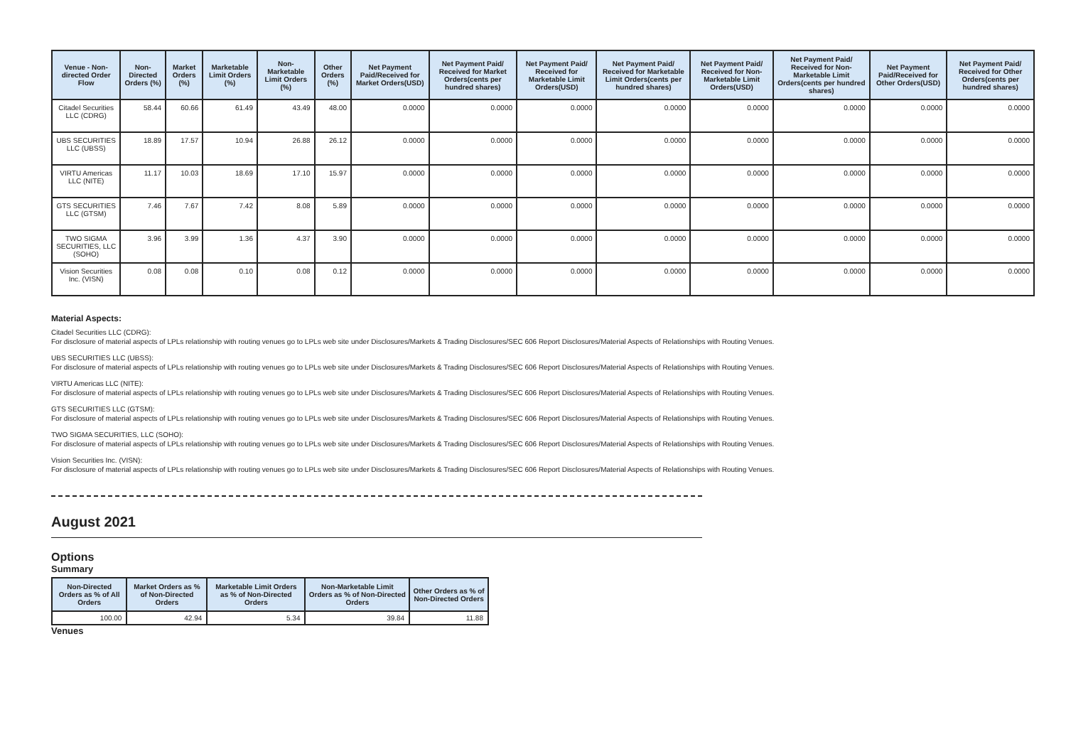| Venue - Non-directed Order Flow | Non-Directed Orders (%) | Market Orders (%) | Marketable Limit Orders (%) | Non-Marketable Limit Orders (%) | Other Orders (%) | Net Payment Paid/Received for Market Orders(USD) | Net Payment Paid/ Received for Market Orders(cents per hundred shares) | Net Payment Paid/ Received for Marketable Limit Orders(USD) | Net Payment Paid/ Received for Marketable Limit Orders(cents per hundred shares) | Net Payment Paid/ Received for Non-Marketable Limit Orders(USD) | Net Payment Paid/ Received for Non-Marketable Limit Orders(cents per hundred shares) | Net Payment Paid/Received for Other Orders(USD) | Net Payment Paid/ Received for Other Orders(cents per hundred shares) |
| --- | --- | --- | --- | --- | --- | --- | --- | --- | --- | --- | --- | --- | --- |
| Citadel Securities LLC (CDRG) | 58.44 | 60.66 | 61.49 | 43.49 | 48.00 | 0.0000 | 0.0000 | 0.0000 | 0.0000 | 0.0000 | 0.0000 | 0.0000 | 0.0000 |
| UBS SECURITIES LLC (UBSS) | 18.89 | 17.57 | 10.94 | 26.88 | 26.12 | 0.0000 | 0.0000 | 0.0000 | 0.0000 | 0.0000 | 0.0000 | 0.0000 | 0.0000 |
| VIRTU Americas LLC (NITE) | 11.17 | 10.03 | 18.69 | 17.10 | 15.97 | 0.0000 | 0.0000 | 0.0000 | 0.0000 | 0.0000 | 0.0000 | 0.0000 | 0.0000 |
| GTS SECURITIES LLC (GTSM) | 7.46 | 7.67 | 7.42 | 8.08 | 5.89 | 0.0000 | 0.0000 | 0.0000 | 0.0000 | 0.0000 | 0.0000 | 0.0000 | 0.0000 |
| TWO SIGMA SECURITIES, LLC (SOHO) | 3.96 | 3.99 | 1.36 | 4.37 | 3.90 | 0.0000 | 0.0000 | 0.0000 | 0.0000 | 0.0000 | 0.0000 | 0.0000 | 0.0000 |
| Vision Securities Inc. (VISN) | 0.08 | 0.08 | 0.10 | 0.08 | 0.12 | 0.0000 | 0.0000 | 0.0000 | 0.0000 | 0.0000 | 0.0000 | 0.0000 | 0.0000 |
Material Aspects:
Citadel Securities LLC (CDRG):
For disclosure of material aspects of LPLs relationship with routing venues go to LPLs web site under Disclosures/Markets & Trading Disclosures/SEC 606 Report Disclosures/Material Aspects of Relationships with Routing Venues.
UBS SECURITIES LLC (UBSS):
For disclosure of material aspects of LPLs relationship with routing venues go to LPLs web site under Disclosures/Markets & Trading Disclosures/SEC 606 Report Disclosures/Material Aspects of Relationships with Routing Venues.
VIRTU Americas LLC (NITE):
For disclosure of material aspects of LPLs relationship with routing venues go to LPLs web site under Disclosures/Markets & Trading Disclosures/SEC 606 Report Disclosures/Material Aspects of Relationships with Routing Venues.
GTS SECURITIES LLC (GTSM):
For disclosure of material aspects of LPLs relationship with routing venues go to LPLs web site under Disclosures/Markets & Trading Disclosures/SEC 606 Report Disclosures/Material Aspects of Relationships with Routing Venues.
TWO SIGMA SECURITIES, LLC (SOHO):
For disclosure of material aspects of LPLs relationship with routing venues go to LPLs web site under Disclosures/Markets & Trading Disclosures/SEC 606 Report Disclosures/Material Aspects of Relationships with Routing Venues.
Vision Securities Inc. (VISN):
For disclosure of material aspects of LPLs relationship with routing venues go to LPLs web site under Disclosures/Markets & Trading Disclosures/SEC 606 Report Disclosures/Material Aspects of Relationships with Routing Venues.
August 2021
Options
Summary
| Non-Directed Orders as % of All Orders | Market Orders as % of Non-Directed Orders | Marketable Limit Orders as % of Non-Directed Orders | Non-Marketable Limit Orders as % of Non-Directed Orders | Other Orders as % of Non-Directed Orders |
| --- | --- | --- | --- | --- |
| 100.00 | 42.94 | 5.34 | 39.84 | 11.88 |
Venues